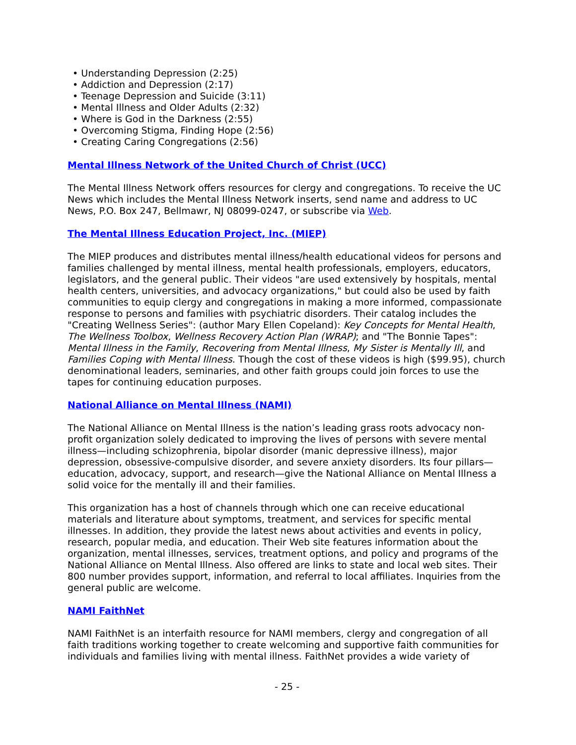• Understanding Depression (2:25)
• Addiction and Depression (2:17)
• Teenage Depression and Suicide (3:11)
• Mental Illness and Older Adults (2:32)
• Where is God in the Darkness (2:55)
• Overcoming Stigma, Finding Hope (2:56)
• Creating Caring Congregations (2:56)
Mental Illness Network of the United Church of Christ (UCC)
The Mental Illness Network offers resources for clergy and congregations. To receive the UC News which includes the Mental Illness Network inserts, send name and address to UC News, P.O. Box 247, Bellmawr, NJ 08099-0247, or subscribe via Web.
The Mental Illness Education Project, Inc. (MIEP)
The MIEP produces and distributes mental illness/health educational videos for persons and families challenged by mental illness, mental health professionals, employers, educators, legislators, and the general public. Their videos "are used extensively by hospitals, mental health centers, universities, and advocacy organizations," but could also be used by faith communities to equip clergy and congregations in making a more informed, compassionate response to persons and families with psychiatric disorders. Their catalog includes the "Creating Wellness Series": (author Mary Ellen Copeland): Key Concepts for Mental Health, The Wellness Toolbox, Wellness Recovery Action Plan (WRAP); and "The Bonnie Tapes": Mental Illness in the Family, Recovering from Mental Illness, My Sister is Mentally Ill, and Families Coping with Mental Illness. Though the cost of these videos is high ($99.95), church denominational leaders, seminaries, and other faith groups could join forces to use the tapes for continuing education purposes.
National Alliance on Mental Illness (NAMI)
The National Alliance on Mental Illness is the nation’s leading grass roots advocacy non-profit organization solely dedicated to improving the lives of persons with severe mental illness—including schizophrenia, bipolar disorder (manic depressive illness), major depression, obsessive-compulsive disorder, and severe anxiety disorders. Its four pillars—education, advocacy, support, and research—give the National Alliance on Mental Illness a solid voice for the mentally ill and their families.
This organization has a host of channels through which one can receive educational materials and literature about symptoms, treatment, and services for specific mental illnesses. In addition, they provide the latest news about activities and events in policy, research, popular media, and education. Their Web site features information about the organization, mental illnesses, services, treatment options, and policy and programs of the National Alliance on Mental Illness. Also offered are links to state and local web sites. Their 800 number provides support, information, and referral to local affiliates. Inquiries from the general public are welcome.
NAMI FaithNet
NAMI FaithNet is an interfaith resource for NAMI members, clergy and congregation of all faith traditions working together to create welcoming and supportive faith communities for individuals and families living with mental illness. FaithNet provides a wide variety of
- 25 -